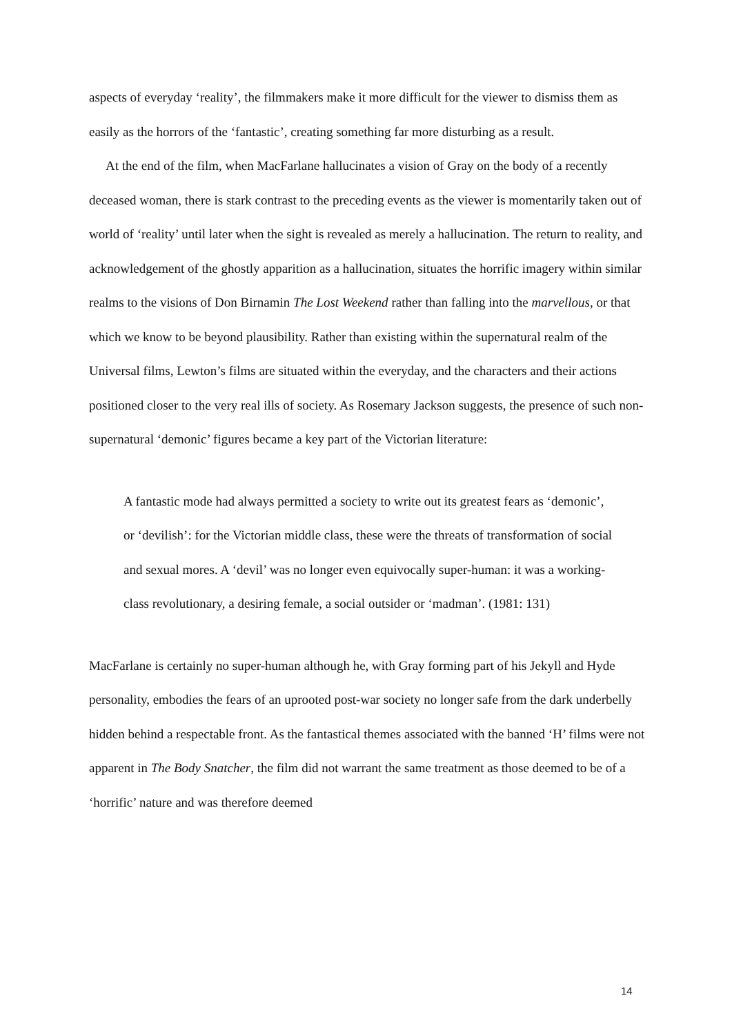aspects of everyday ‘reality’, the filmmakers make it more difficult for the viewer to dismiss them as easily as the horrors of the ‘fantastic’, creating something far more disturbing as a result.
At the end of the film, when MacFarlane hallucinates a vision of Gray on the body of a recently deceased woman, there is stark contrast to the preceding events as the viewer is momentarily taken out of world of ‘reality’ until later when the sight is revealed as merely a hallucination. The return to reality, and acknowledgement of the ghostly apparition as a hallucination, situates the horrific imagery within similar realms to the visions of Don Birnamin The Lost Weekend rather than falling into the marvellous, or that which we know to be beyond plausibility. Rather than existing within the supernatural realm of the Universal films, Lewton’s films are situated within the everyday, and the characters and their actions positioned closer to the very real ills of society. As Rosemary Jackson suggests, the presence of such non-supernatural ‘demonic’ figures became a key part of the Victorian literature:
A fantastic mode had always permitted a society to write out its greatest fears as ‘demonic’, or ‘devilish’: for the Victorian middle class, these were the threats of transformation of social and sexual mores. A ‘devil’ was no longer even equivocally super-human: it was a working-class revolutionary, a desiring female, a social outsider or ‘madman’. (1981: 131)
MacFarlane is certainly no super-human although he, with Gray forming part of his Jekyll and Hyde personality, embodies the fears of an uprooted post-war society no longer safe from the dark underbelly hidden behind a respectable front. As the fantastical themes associated with the banned ‘H’ films were not apparent in The Body Snatcher, the film did not warrant the same treatment as those deemed to be of a ‘horrific’ nature and was therefore deemed
14